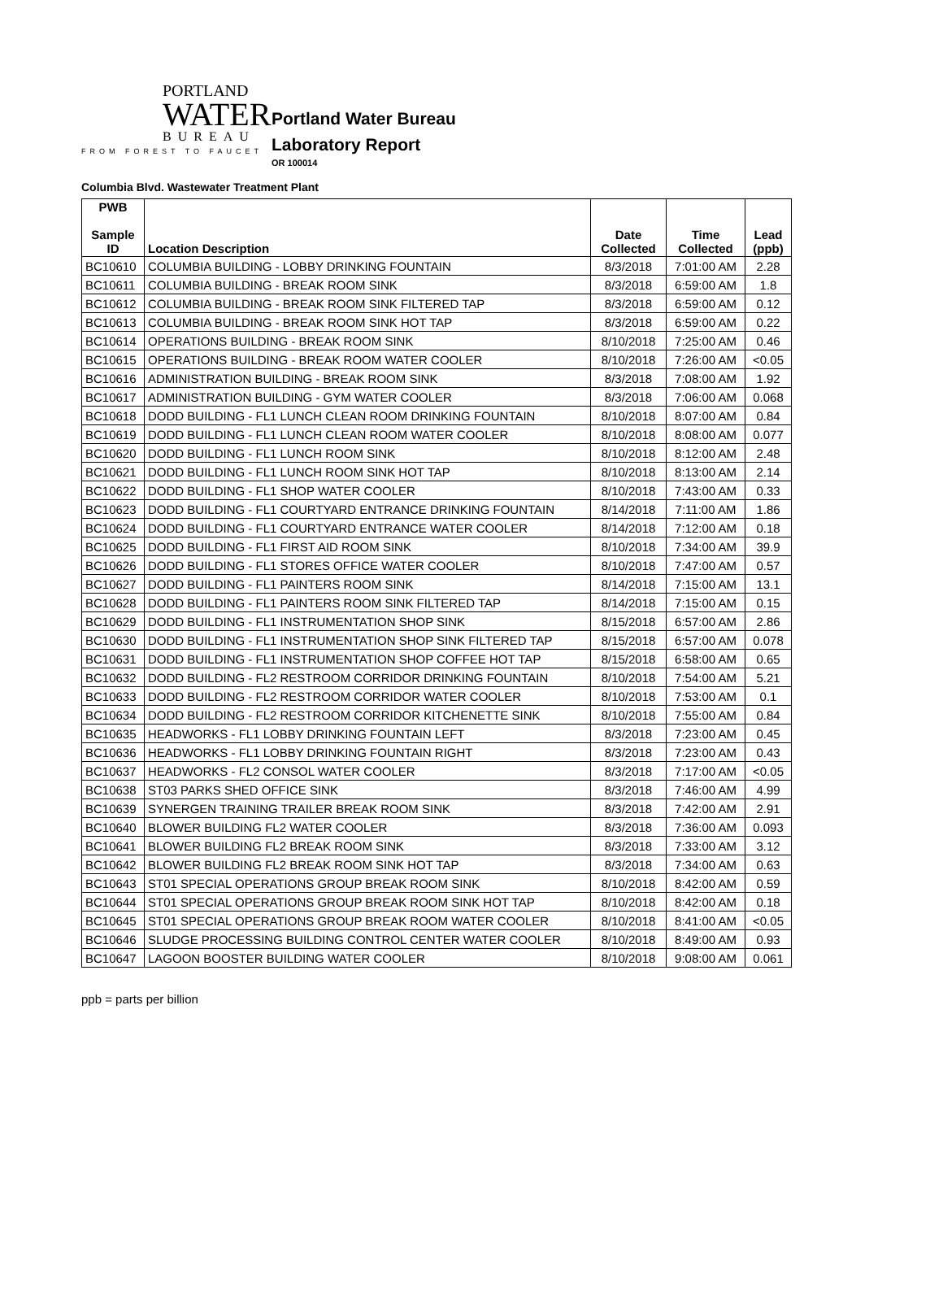PORTLAND
WATER
BUREAU
FROM FOREST TO FAUCET
Portland Water Bureau
Laboratory Report
OR 100014
Columbia Blvd. Wastewater Treatment Plant
| PWB Sample ID | Location Description | Date Collected | Time Collected | Lead (ppb) |
| --- | --- | --- | --- | --- |
| BC10610 | COLUMBIA BUILDING - LOBBY DRINKING FOUNTAIN | 8/3/2018 | 7:01:00 AM | 2.28 |
| BC10611 | COLUMBIA BUILDING - BREAK ROOM SINK | 8/3/2018 | 6:59:00 AM | 1.8 |
| BC10612 | COLUMBIA BUILDING - BREAK ROOM SINK FILTERED TAP | 8/3/2018 | 6:59:00 AM | 0.12 |
| BC10613 | COLUMBIA BUILDING - BREAK ROOM SINK HOT TAP | 8/3/2018 | 6:59:00 AM | 0.22 |
| BC10614 | OPERATIONS BUILDING - BREAK ROOM SINK | 8/10/2018 | 7:25:00 AM | 0.46 |
| BC10615 | OPERATIONS BUILDING - BREAK ROOM WATER COOLER | 8/10/2018 | 7:26:00 AM | <0.05 |
| BC10616 | ADMINISTRATION BUILDING - BREAK ROOM SINK | 8/3/2018 | 7:08:00 AM | 1.92 |
| BC10617 | ADMINISTRATION BUILDING - GYM WATER COOLER | 8/3/2018 | 7:06:00 AM | 0.068 |
| BC10618 | DODD BUILDING - FL1 LUNCH CLEAN ROOM DRINKING FOUNTAIN | 8/10/2018 | 8:07:00 AM | 0.84 |
| BC10619 | DODD BUILDING - FL1 LUNCH CLEAN ROOM WATER COOLER | 8/10/2018 | 8:08:00 AM | 0.077 |
| BC10620 | DODD BUILDING - FL1 LUNCH ROOM SINK | 8/10/2018 | 8:12:00 AM | 2.48 |
| BC10621 | DODD BUILDING - FL1 LUNCH ROOM SINK HOT TAP | 8/10/2018 | 8:13:00 AM | 2.14 |
| BC10622 | DODD BUILDING - FL1 SHOP WATER COOLER | 8/10/2018 | 7:43:00 AM | 0.33 |
| BC10623 | DODD BUILDING - FL1 COURTYARD ENTRANCE DRINKING FOUNTAIN | 8/14/2018 | 7:11:00 AM | 1.86 |
| BC10624 | DODD BUILDING - FL1 COURTYARD ENTRANCE WATER COOLER | 8/14/2018 | 7:12:00 AM | 0.18 |
| BC10625 | DODD BUILDING - FL1 FIRST AID ROOM SINK | 8/10/2018 | 7:34:00 AM | 39.9 |
| BC10626 | DODD BUILDING - FL1 STORES OFFICE WATER COOLER | 8/10/2018 | 7:47:00 AM | 0.57 |
| BC10627 | DODD BUILDING - FL1 PAINTERS ROOM SINK | 8/14/2018 | 7:15:00 AM | 13.1 |
| BC10628 | DODD BUILDING - FL1 PAINTERS ROOM SINK FILTERED TAP | 8/14/2018 | 7:15:00 AM | 0.15 |
| BC10629 | DODD BUILDING - FL1 INSTRUMENTATION SHOP SINK | 8/15/2018 | 6:57:00 AM | 2.86 |
| BC10630 | DODD BUILDING - FL1 INSTRUMENTATION SHOP SINK FILTERED TAP | 8/15/2018 | 6:57:00 AM | 0.078 |
| BC10631 | DODD BUILDING - FL1 INSTRUMENTATION SHOP COFFEE HOT TAP | 8/15/2018 | 6:58:00 AM | 0.65 |
| BC10632 | DODD BUILDING - FL2 RESTROOM CORRIDOR DRINKING FOUNTAIN | 8/10/2018 | 7:54:00 AM | 5.21 |
| BC10633 | DODD BUILDING - FL2 RESTROOM CORRIDOR WATER COOLER | 8/10/2018 | 7:53:00 AM | 0.1 |
| BC10634 | DODD BUILDING - FL2 RESTROOM CORRIDOR KITCHENETTE SINK | 8/10/2018 | 7:55:00 AM | 0.84 |
| BC10635 | HEADWORKS - FL1 LOBBY DRINKING FOUNTAIN LEFT | 8/3/2018 | 7:23:00 AM | 0.45 |
| BC10636 | HEADWORKS - FL1 LOBBY DRINKING FOUNTAIN RIGHT | 8/3/2018 | 7:23:00 AM | 0.43 |
| BC10637 | HEADWORKS - FL2 CONSOL WATER COOLER | 8/3/2018 | 7:17:00 AM | <0.05 |
| BC10638 | ST03 PARKS SHED OFFICE SINK | 8/3/2018 | 7:46:00 AM | 4.99 |
| BC10639 | SYNERGEN TRAINING TRAILER BREAK ROOM SINK | 8/3/2018 | 7:42:00 AM | 2.91 |
| BC10640 | BLOWER BUILDING FL2 WATER COOLER | 8/3/2018 | 7:36:00 AM | 0.093 |
| BC10641 | BLOWER BUILDING FL2 BREAK ROOM SINK | 8/3/2018 | 7:33:00 AM | 3.12 |
| BC10642 | BLOWER BUILDING FL2 BREAK ROOM SINK HOT TAP | 8/3/2018 | 7:34:00 AM | 0.63 |
| BC10643 | ST01 SPECIAL OPERATIONS GROUP BREAK ROOM SINK | 8/10/2018 | 8:42:00 AM | 0.59 |
| BC10644 | ST01 SPECIAL OPERATIONS GROUP BREAK ROOM SINK HOT TAP | 8/10/2018 | 8:42:00 AM | 0.18 |
| BC10645 | ST01 SPECIAL OPERATIONS GROUP BREAK ROOM WATER COOLER | 8/10/2018 | 8:41:00 AM | <0.05 |
| BC10646 | SLUDGE PROCESSING BUILDING CONTROL CENTER WATER COOLER | 8/10/2018 | 8:49:00 AM | 0.93 |
| BC10647 | LAGOON BOOSTER BUILDING WATER COOLER | 8/10/2018 | 9:08:00 AM | 0.061 |
ppb = parts per billion